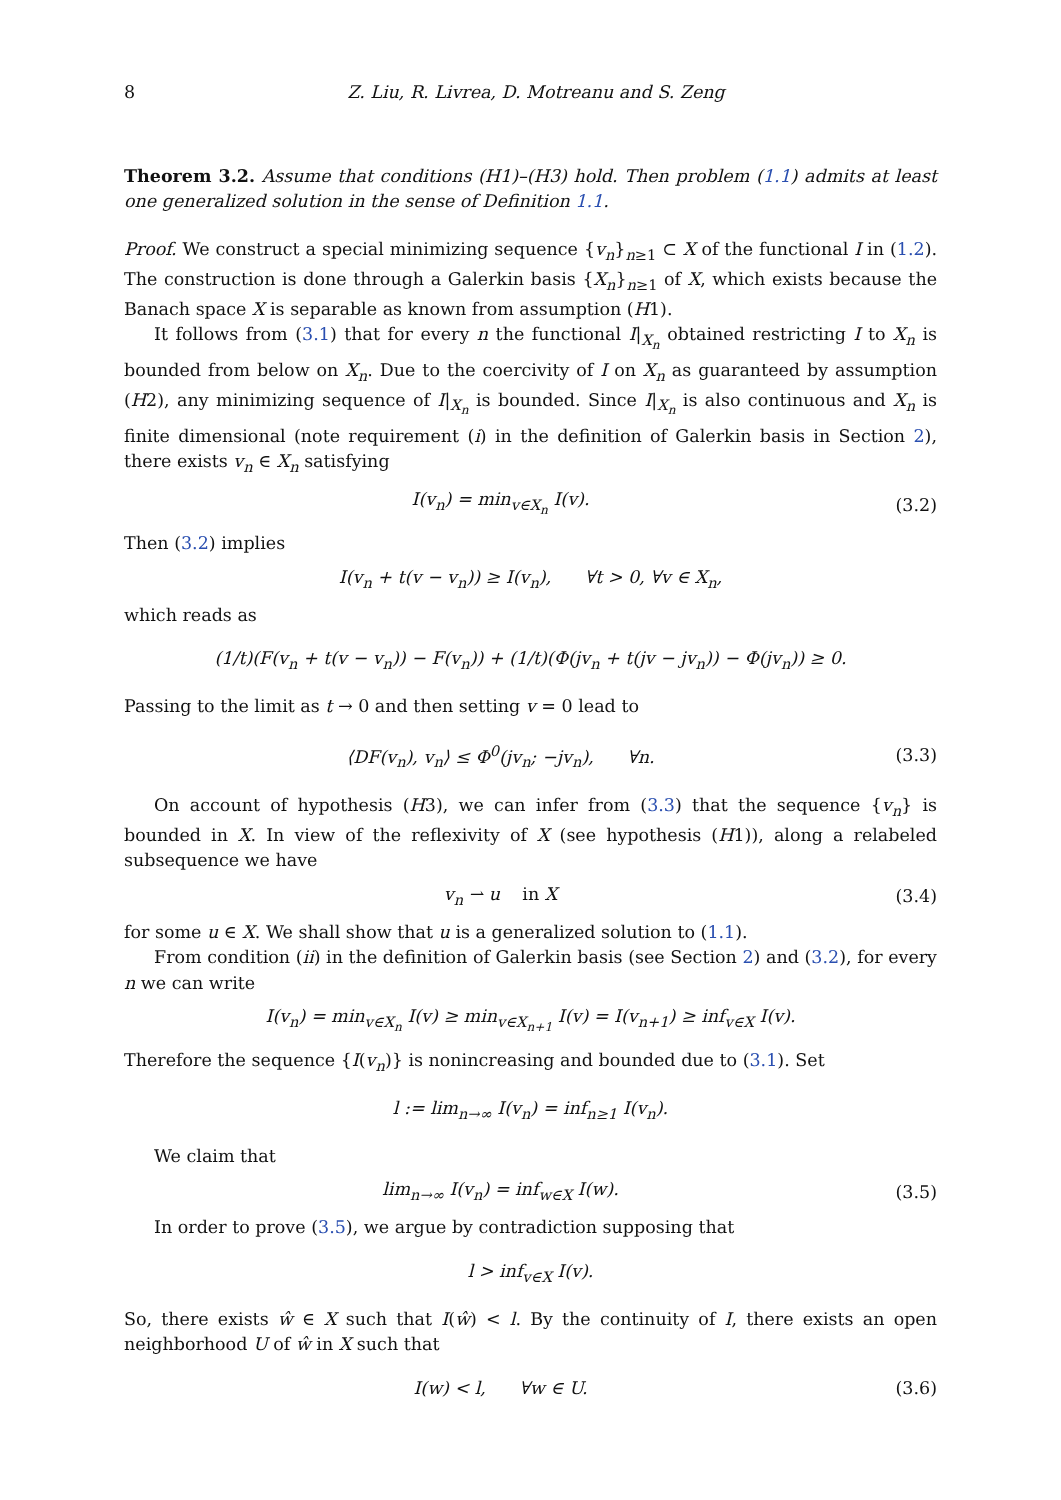8 Z. Liu, R. Livrea, D. Motreanu and S. Zeng
Theorem 3.2. Assume that conditions (H1)–(H3) hold. Then problem (1.1) admits at least one generalized solution in the sense of Definition 1.1.
Proof. We construct a special minimizing sequence {v<sub>n</sub>}<sub>n≥1</sub> ⊂ X of the functional I in (1.2). The construction is done through a Galerkin basis {X<sub>n</sub>}<sub>n≥1</sub> of X, which exists because the Banach space X is separable as known from assumption (H1).
It follows from (3.1) that for every n the functional I|<sub>X<sub>n</sub></sub> obtained restricting I to X<sub>n</sub> is bounded from below on X<sub>n</sub>. Due to the coercivity of I on X<sub>n</sub> as guaranteed by assumption (H2), any minimizing sequence of I|<sub>X<sub>n</sub></sub> is bounded. Since I|<sub>X<sub>n</sub></sub> is also continuous and X<sub>n</sub> is finite dimensional (note requirement (i) in the definition of Galerkin basis in Section 2), there exists v<sub>n</sub> ∈ X<sub>n</sub> satisfying
I(v<sub>n</sub>) = min<sub>v∈X<sub>n</sub></sub> I(v). (3.2)
Then (3.2) implies
I(v<sub>n</sub> + t(v − v<sub>n</sub>)) ≥ I(v<sub>n</sub>), ∀t > 0, ∀v ∈ X<sub>n</sub>,
which reads as
(1/t)(F(v<sub>n</sub> + t(v − v<sub>n</sub>)) − F(v<sub>n</sub>)) + (1/t)(Φ(jv<sub>n</sub> + t(jv − jv<sub>n</sub>)) − Φ(jv<sub>n</sub>)) ≥ 0.
Passing to the limit as t → 0 and then setting v = 0 lead to
⟨DF(v<sub>n</sub>), v<sub>n</sub>⟩ ≤ Φ<sup>0</sup>(jv<sub>n</sub>; −jv<sub>n</sub>), ∀n. (3.3)
On account of hypothesis (H3), we can infer from (3.3) that the sequence {v<sub>n</sub>} is bounded in X. In view of the reflexivity of X (see hypothesis (H1)), along a relabeled subsequence we have
v<sub>n</sub> ⇀ u in X (3.4)
for some u ∈ X. We shall show that u is a generalized solution to (1.1).
From condition (ii) in the definition of Galerkin basis (see Section 2) and (3.2), for every n we can write
I(v<sub>n</sub>) = min<sub>v∈X<sub>n</sub></sub> I(v) ≥ min<sub>v∈X<sub>n+1</sub></sub> I(v) = I(v<sub>n+1</sub>) ≥ inf<sub>v∈X</sub> I(v).
Therefore the sequence {I(v<sub>n</sub>)} is nonincreasing and bounded due to (3.1). Set
l := lim<sub>n→∞</sub> I(v<sub>n</sub>) = inf<sub>n≥1</sub> I(v<sub>n</sub>).
We claim that
lim<sub>n→∞</sub> I(v<sub>n</sub>) = inf<sub>w∈X</sub> I(w). (3.5)
In order to prove (3.5), we argue by contradiction supposing that
l > inf<sub>v∈X</sub> I(v).
So, there exists ŵ ∈ X such that I(ŵ) < l. By the continuity of I, there exists an open neighborhood U of ŵ in X such that
I(w) < l, ∀w ∈ U. (3.6)